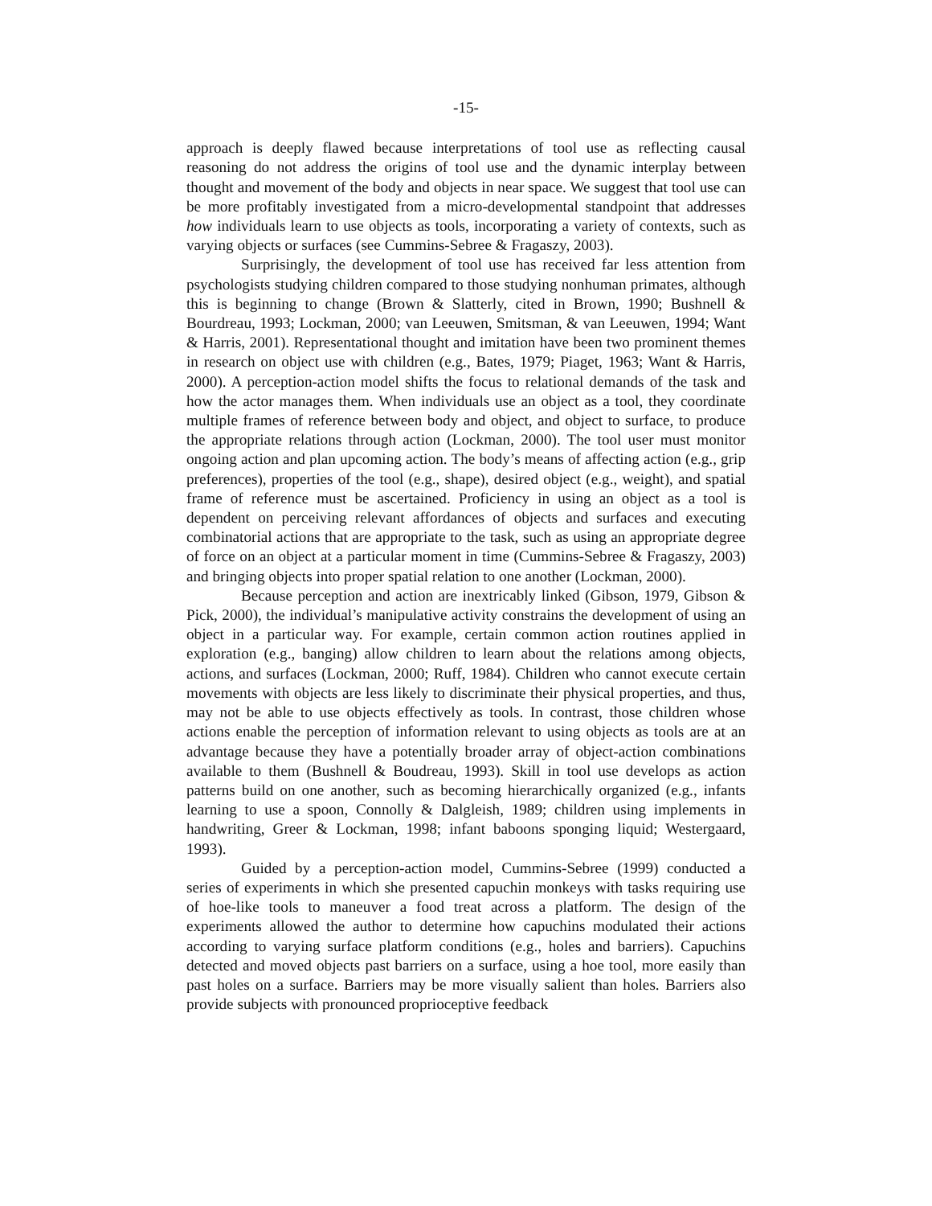-15-
approach is deeply flawed because interpretations of tool use as reflecting causal reasoning do not address the origins of tool use and the dynamic interplay between thought and movement of the body and objects in near space. We suggest that tool use can be more profitably investigated from a micro-developmental standpoint that addresses how individuals learn to use objects as tools, incorporating a variety of contexts, such as varying objects or surfaces (see Cummins-Sebree & Fragaszy, 2003).
Surprisingly, the development of tool use has received far less attention from psychologists studying children compared to those studying nonhuman primates, although this is beginning to change (Brown & Slatterly, cited in Brown, 1990; Bushnell & Bourdreau, 1993; Lockman, 2000; van Leeuwen, Smitsman, & van Leeuwen, 1994; Want & Harris, 2001). Representational thought and imitation have been two prominent themes in research on object use with children (e.g., Bates, 1979; Piaget, 1963; Want & Harris, 2000). A perception-action model shifts the focus to relational demands of the task and how the actor manages them. When individuals use an object as a tool, they coordinate multiple frames of reference between body and object, and object to surface, to produce the appropriate relations through action (Lockman, 2000). The tool user must monitor ongoing action and plan upcoming action. The body’s means of affecting action (e.g., grip preferences), properties of the tool (e.g., shape), desired object (e.g., weight), and spatial frame of reference must be ascertained. Proficiency in using an object as a tool is dependent on perceiving relevant affordances of objects and surfaces and executing combinatorial actions that are appropriate to the task, such as using an appropriate degree of force on an object at a particular moment in time (Cummins-Sebree & Fragaszy, 2003) and bringing objects into proper spatial relation to one another (Lockman, 2000).
Because perception and action are inextricably linked (Gibson, 1979, Gibson & Pick, 2000), the individual’s manipulative activity constrains the development of using an object in a particular way. For example, certain common action routines applied in exploration (e.g., banging) allow children to learn about the relations among objects, actions, and surfaces (Lockman, 2000; Ruff, 1984). Children who cannot execute certain movements with objects are less likely to discriminate their physical properties, and thus, may not be able to use objects effectively as tools. In contrast, those children whose actions enable the perception of information relevant to using objects as tools are at an advantage because they have a potentially broader array of object-action combinations available to them (Bushnell & Boudreau, 1993). Skill in tool use develops as action patterns build on one another, such as becoming hierarchically organized (e.g., infants learning to use a spoon, Connolly & Dalgleish, 1989; children using implements in handwriting, Greer & Lockman, 1998; infant baboons sponging liquid; Westergaard, 1993).
Guided by a perception-action model, Cummins-Sebree (1999) conducted a series of experiments in which she presented capuchin monkeys with tasks requiring use of hoe-like tools to maneuver a food treat across a platform. The design of the experiments allowed the author to determine how capuchins modulated their actions according to varying surface platform conditions (e.g., holes and barriers). Capuchins detected and moved objects past barriers on a surface, using a hoe tool, more easily than past holes on a surface. Barriers may be more visually salient than holes. Barriers also provide subjects with pronounced proprioceptive feedback